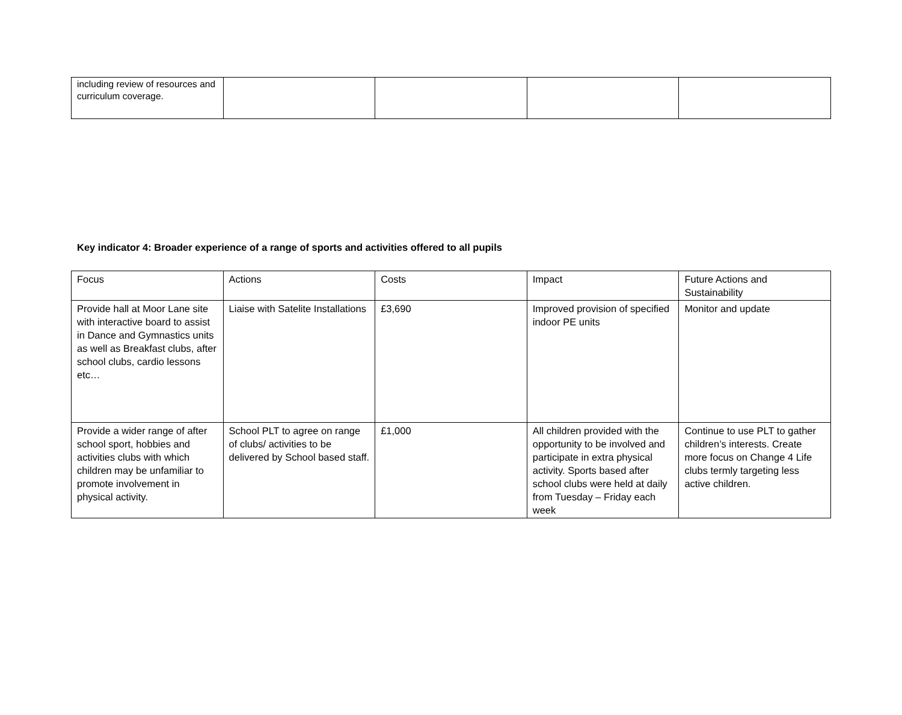| including review of resources and curriculum coverage. | | | | |
Key indicator 4: Broader experience of a range of sports and activities offered to all pupils
| Focus | Actions | Costs | Impact | Future Actions and Sustainability |
| Provide hall at Moor Lane site with interactive board to assist in Dance and Gymnastics units as well as Breakfast clubs, after school clubs, cardio lessons etc… | Liaise with Satelite Installations | £3,690 | Improved provision of specified indoor PE units | Monitor and update |
| Provide a wider range of after school sport, hobbies and activities clubs with which children may be unfamiliar to promote involvement in physical activity. | School PLT to agree on range of clubs/ activities to be delivered by School based staff. | £1,000 | All children provided with the opportunity to be involved and participate in extra physical activity. Sports based after school clubs were held at daily from Tuesday – Friday each week | Continue to use PLT to gather children’s interests. Create more focus on Change 4 Life clubs termly targeting less active children. |